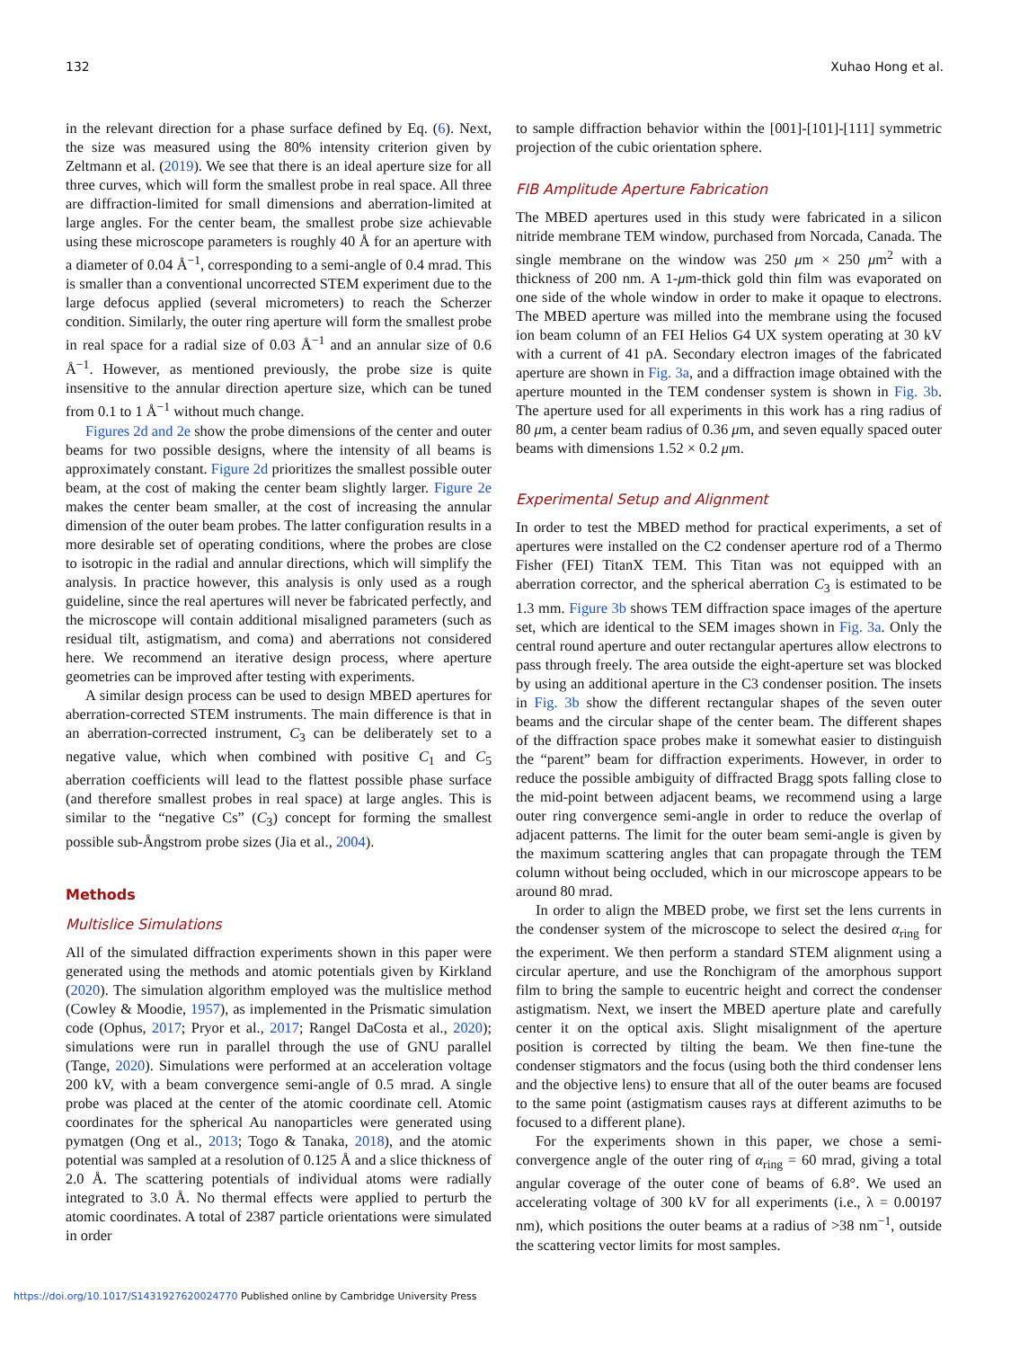132 Xuhao Hong et al.
in the relevant direction for a phase surface defined by Eq. (6). Next, the size was measured using the 80% intensity criterion given by Zeltmann et al. (2019). We see that there is an ideal aperture size for all three curves, which will form the smallest probe in real space. All three are diffraction-limited for small dimensions and aberration-limited at large angles. For the center beam, the smallest probe size achievable using these microscope parameters is roughly 40 Å for an aperture with a diameter of 0.04 Å<sup>−1</sup>, corresponding to a semi-angle of 0.4 mrad. This is smaller than a conventional uncorrected STEM experiment due to the large defocus applied (several micrometers) to reach the Scherzer condition. Similarly, the outer ring aperture will form the smallest probe in real space for a radial size of 0.03 Å<sup>−1</sup> and an annular size of 0.6 Å<sup>−1</sup>. However, as mentioned previously, the probe size is quite insensitive to the annular direction aperture size, which can be tuned from 0.1 to 1 Å<sup>−1</sup> without much change.
Figures 2d and 2e show the probe dimensions of the center and outer beams for two possible designs, where the intensity of all beams is approximately constant. Figure 2d prioritizes the smallest possible outer beam, at the cost of making the center beam slightly larger. Figure 2e makes the center beam smaller, at the cost of increasing the annular dimension of the outer beam probes. The latter configuration results in a more desirable set of operating conditions, where the probes are close to isotropic in the radial and annular directions, which will simplify the analysis. In practice however, this analysis is only used as a rough guideline, since the real apertures will never be fabricated perfectly, and the microscope will contain additional misaligned parameters (such as residual tilt, astigmatism, and coma) and aberrations not considered here. We recommend an iterative design process, where aperture geometries can be improved after testing with experiments.
A similar design process can be used to design MBED apertures for aberration-corrected STEM instruments. The main difference is that in an aberration-corrected instrument, C<sub>3</sub> can be deliberately set to a negative value, which when combined with positive C<sub>1</sub> and C<sub>5</sub> aberration coefficients will lead to the flattest possible phase surface (and therefore smallest probes in real space) at large angles. This is similar to the “negative Cs” (C<sub>3</sub>) concept for forming the smallest possible sub-Ångstrom probe sizes (Jia et al., 2004).
Methods
Multislice Simulations
All of the simulated diffraction experiments shown in this paper were generated using the methods and atomic potentials given by Kirkland (2020). The simulation algorithm employed was the multislice method (Cowley & Moodie, 1957), as implemented in the Prismatic simulation code (Ophus, 2017; Pryor et al., 2017; Rangel DaCosta et al., 2020); simulations were run in parallel through the use of GNU parallel (Tange, 2020). Simulations were performed at an acceleration voltage 200 kV, with a beam convergence semi-angle of 0.5 mrad. A single probe was placed at the center of the atomic coordinate cell. Atomic coordinates for the spherical Au nanoparticles were generated using pymatgen (Ong et al., 2013; Togo & Tanaka, 2018), and the atomic potential was sampled at a resolution of 0.125 Å and a slice thickness of 2.0 Å. The scattering potentials of individual atoms were radially integrated to 3.0 Å. No thermal effects were applied to perturb the atomic coordinates. A total of 2387 particle orientations were simulated in order
to sample diffraction behavior within the [001]-[101]-[111] symmetric projection of the cubic orientation sphere.
FIB Amplitude Aperture Fabrication
The MBED apertures used in this study were fabricated in a silicon nitride membrane TEM window, purchased from Norcada, Canada. The single membrane on the window was 250 μm × 250 μm<sup>2</sup> with a thickness of 200 nm. A 1-μm-thick gold thin film was evaporated on one side of the whole window in order to make it opaque to electrons. The MBED aperture was milled into the membrane using the focused ion beam column of an FEI Helios G4 UX system operating at 30 kV with a current of 41 pA. Secondary electron images of the fabricated aperture are shown in Fig. 3a, and a diffraction image obtained with the aperture mounted in the TEM condenser system is shown in Fig. 3b. The aperture used for all experiments in this work has a ring radius of 80 μm, a center beam radius of 0.36 μm, and seven equally spaced outer beams with dimensions 1.52 × 0.2 μm.
Experimental Setup and Alignment
In order to test the MBED method for practical experiments, a set of apertures were installed on the C2 condenser aperture rod of a Thermo Fisher (FEI) TitanX TEM. This Titan was not equipped with an aberration corrector, and the spherical aberration C<sub>3</sub> is estimated to be 1.3 mm. Figure 3b shows TEM diffraction space images of the aperture set, which are identical to the SEM images shown in Fig. 3a. Only the central round aperture and outer rectangular apertures allow electrons to pass through freely. The area outside the eight-aperture set was blocked by using an additional aperture in the C3 condenser position. The insets in Fig. 3b show the different rectangular shapes of the seven outer beams and the circular shape of the center beam. The different shapes of the diffraction space probes make it somewhat easier to distinguish the “parent” beam for diffraction experiments. However, in order to reduce the possible ambiguity of diffracted Bragg spots falling close to the mid-point between adjacent beams, we recommend using a large outer ring convergence semi-angle in order to reduce the overlap of adjacent patterns. The limit for the outer beam semi-angle is given by the maximum scattering angles that can propagate through the TEM column without being occluded, which in our microscope appears to be around 80 mrad.
In order to align the MBED probe, we first set the lens currents in the condenser system of the microscope to select the desired α<sub>ring</sub> for the experiment. We then perform a standard STEM alignment using a circular aperture, and use the Ronchigram of the amorphous support film to bring the sample to eucentric height and correct the condenser astigmatism. Next, we insert the MBED aperture plate and carefully center it on the optical axis. Slight misalignment of the aperture position is corrected by tilting the beam. We then fine-tune the condenser stigmators and the focus (using both the third condenser lens and the objective lens) to ensure that all of the outer beams are focused to the same point (astigmatism causes rays at different azimuths to be focused to a different plane).
For the experiments shown in this paper, we chose a semi-convergence angle of the outer ring of α<sub>ring</sub> = 60 mrad, giving a total angular coverage of the outer cone of beams of 6.8°. We used an accelerating voltage of 300 kV for all experiments (i.e., λ = 0.00197 nm), which positions the outer beams at a radius of >38 nm<sup>−1</sup>, outside the scattering vector limits for most samples.
https://doi.org/10.1017/S1431927620024770 Published online by Cambridge University Press